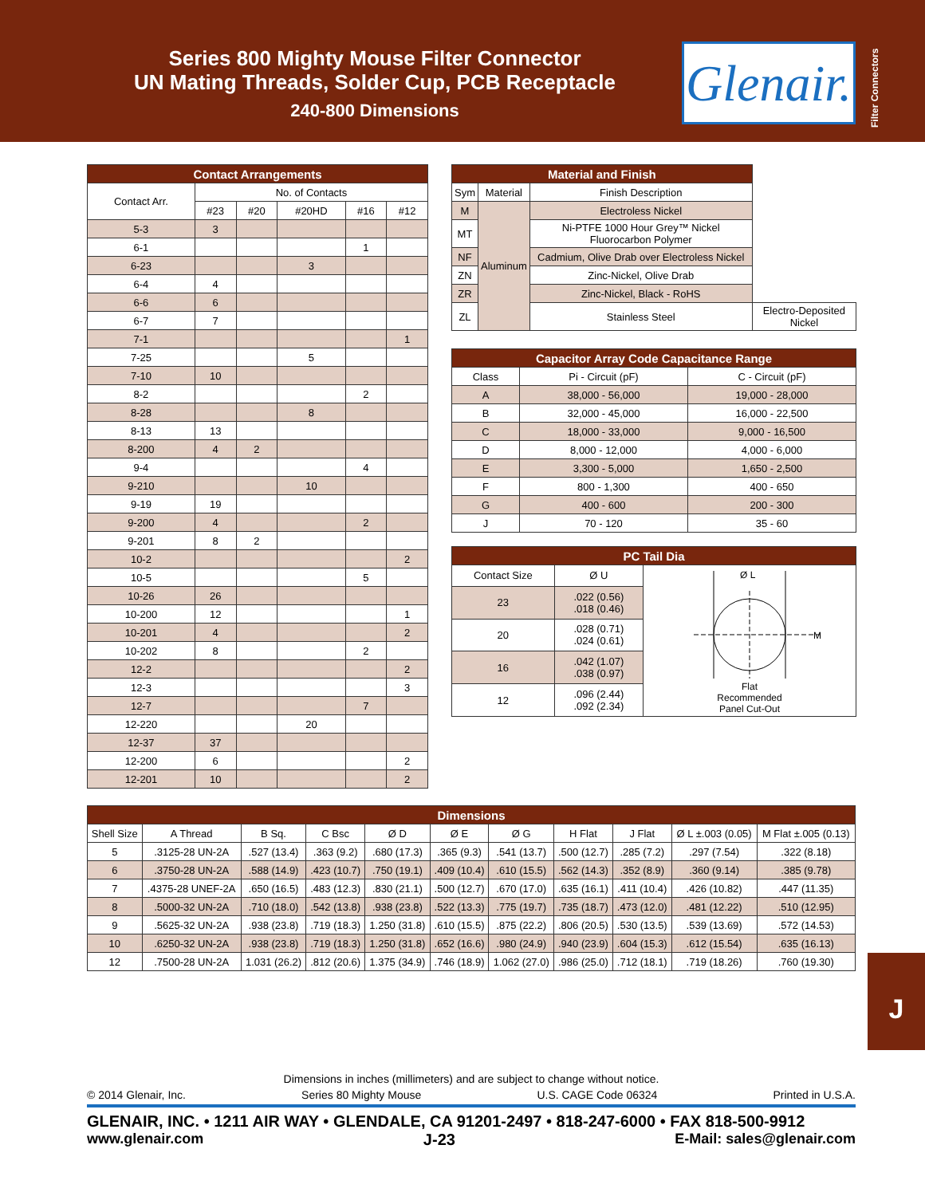Series 800 Mighty Mouse Filter Connector
UN Mating Threads, Solder Cup, PCB Receptacle
240-800 Dimensions
Glenair.
Filter Connectors
| Contact Arrangements | | | | | |
| --- | --- | --- | --- | --- | --- |
| Contact Arr. | No. of Contacts | | | | |
| | #23 | #20 | #20HD | #16 | #12 |
| 5-3 | 3 | | | | |
| 6-1 | | | | 1 | |
| 6-23 | | | 3 | | |
| 6-4 | 4 | | | | |
| 6-6 | 6 | | | | |
| 6-7 | 7 | | | | |
| 7-1 | | | | | 1 |
| 7-25 | | | 5 | | |
| 7-10 | 10 | | | | |
| 8-2 | | | | 2 | |
| 8-28 | | | 8 | | |
| 8-13 | 13 | | | | |
| 8-200 | 4 | 2 | | | |
| 9-4 | | | | 4 | |
| 9-210 | | | 10 | | |
| 9-19 | 19 | | | | |
| 9-200 | 4 | | | 2 | |
| 9-201 | 8 | 2 | | | |
| 10-2 | | | | | 2 |
| 10-5 | | | | 5 | |
| 10-26 | 26 | | | | |
| 10-200 | 12 | | | | 1 |
| 10-201 | 4 | | | | 2 |
| 10-202 | 8 | | | 2 | |
| 12-2 | | | | | 2 |
| 12-3 | | | | | 3 |
| 12-7 | | | | 7 | |
| 12-220 | | | 20 | | |
| 12-37 | 37 | | | | |
| 12-200 | 6 | | | | 2 |
| 12-201 | 10 | | | | 2 |
| Material and Finish | | | |
| --- | --- | --- | --- |
| Sym | Material | Finish Description | |
| M | Aluminum | Electroless Nickel | |
| MT | | Ni-PTFE 1000 Hour Grey™ Nickel Fluorocarbon Polymer | |
| NF | | Cadmium, Olive Drab over Electroless Nickel | |
| ZN | | Zinc-Nickel, Olive Drab | |
| ZR | | Zinc-Nickel, Black - RoHS | |
| ZL | | Stainless Steel | Electro-Deposited Nickel |
| Capacitor Array Code Capacitance Range | | |
| --- | --- | --- |
| Class | Pi - Circuit (pF) | C - Circuit (pF) |
| A | 38,000 - 56,000 | 19,000 - 28,000 |
| B | 32,000 - 45,000 | 16,000 - 22,500 |
| C | 18,000 - 33,000 | 9,000 - 16,500 |
| D | 8,000 - 12,000 | 4,000 - 6,000 |
| E | 3,300 - 5,000 | 1,650 - 2,500 |
| F | 800 - 1,300 | 400 - 650 |
| G | 400 - 600 | 200 - 300 |
| J | 70 - 120 | 35 - 60 |
| PC Tail Dia | | |
| --- | --- | --- |
| Contact Size | Ø U | Ø L M Flat Recommended Panel Cut-Out |
| 23 | .022 (0.56) .018 (0.46) | |
| 20 | .028 (0.71) .024 (0.61) | |
| 16 | .042 (1.07) .038 (0.97) | |
| 12 | .096 (2.44) .092 (2.34) | |
| Dimensions | | | | | | | | | | |
| --- | --- | --- | --- | --- | --- | --- | --- | --- | --- | --- |
| Shell Size | A Thread | B Sq. | C Bsc | Ø D | Ø E | Ø G | H Flat | J Flat | Ø L ±.003 (0.05) | M Flat ±.005 (0.13) |
| 5 | .3125-28 UN-2A | .527 (13.4) | .363 (9.2) | .680 (17.3) | .365 (9.3) | .541 (13.7) | .500 (12.7) | .285 (7.2) | .297 (7.54) | .322 (8.18) |
| 6 | .3750-28 UN-2A | .588 (14.9) | .423 (10.7) | .750 (19.1) | .409 (10.4) | .610 (15.5) | .562 (14.3) | .352 (8.9) | .360 (9.14) | .385 (9.78) |
| 7 | .4375-28 UNEF-2A | .650 (16.5) | .483 (12.3) | .830 (21.1) | .500 (12.7) | .670 (17.0) | .635 (16.1) | .411 (10.4) | .426 (10.82) | .447 (11.35) |
| 8 | .5000-32 UN-2A | .710 (18.0) | .542 (13.8) | .938 (23.8) | .522 (13.3) | .775 (19.7) | .735 (18.7) | .473 (12.0) | .481 (12.22) | .510 (12.95) |
| 9 | .5625-32 UN-2A | .938 (23.8) | .719 (18.3) | 1.250 (31.8) | .610 (15.5) | .875 (22.2) | .806 (20.5) | .530 (13.5) | .539 (13.69) | .572 (14.53) |
| 10 | .6250-32 UN-2A | .938 (23.8) | .719 (18.3) | 1.250 (31.8) | .652 (16.6) | .980 (24.9) | .940 (23.9) | .604 (15.3) | .612 (15.54) | .635 (16.13) |
| 12 | .7500-28 UN-2A | 1.031 (26.2) | .812 (20.6) | 1.375 (34.9) | .746 (18.9) | 1.062 (27.0) | .986 (25.0) | .712 (18.1) | .719 (18.26) | .760 (19.30) |
J
Dimensions in inches (millimeters) and are subject to change without notice.
© 2014 Glenair, Inc. Series 80 Mighty Mouse U.S. CAGE Code 06324 Printed in U.S.A.
GLENAIR, INC. • 1211 AIR WAY • GLENDALE, CA 91201-2497 • 818-247-6000 • FAX 818-500-9912
www.glenair.com J-23 E-Mail: sales@glenair.com